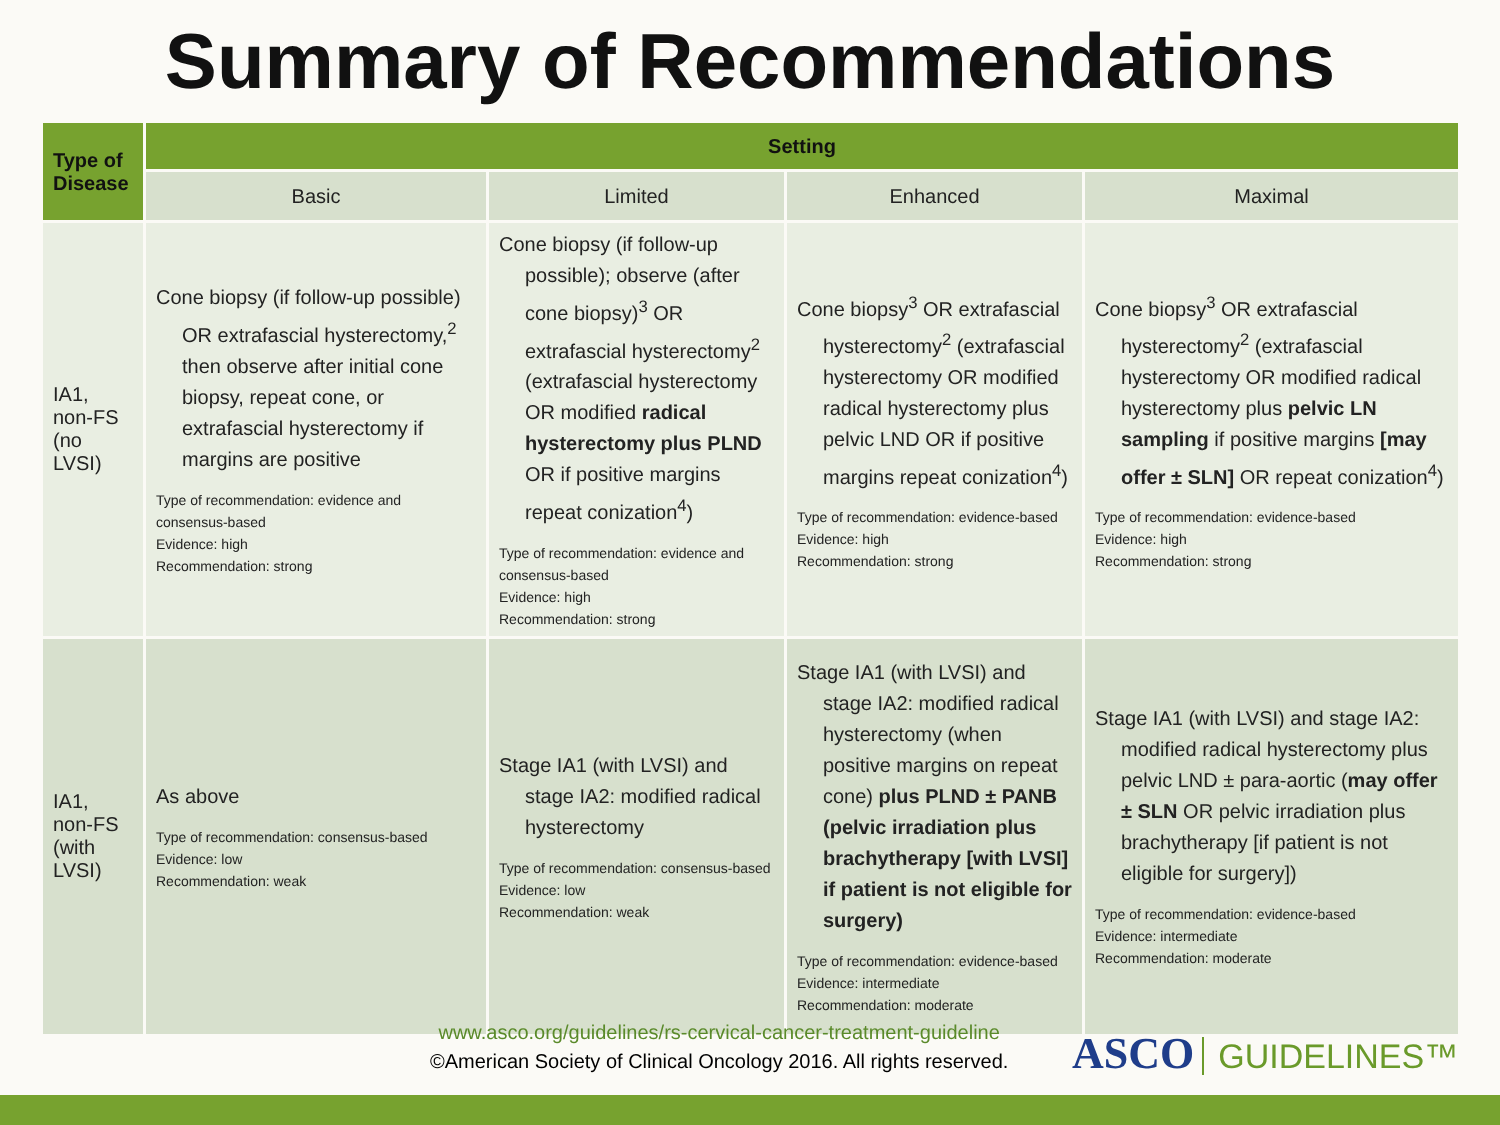Summary of Recommendations
| Type of Disease | Setting | | | |
| --- | --- | --- | --- | --- |
| | Basic | Limited | Enhanced | Maximal |
| IA1, non-FS (no LVSI) | Cone biopsy (if follow-up possible) OR extrafascial hysterectomy,<sup>2</sup> then observe after initial cone biopsy, repeat cone, or extrafascial hysterectomy if margins are positive Type of recommendation: evidence and consensus-based Evidence: high Recommendation: strong | Cone biopsy (if follow-up possible); observe (after cone biopsy)<sup>3</sup> OR extrafascial hysterectomy<sup>2</sup> (extrafascial hysterectomy OR modified radical hysterectomy plus PLND OR if positive margins repeat conization<sup>4</sup>) Type of recommendation: evidence and consensus-based Evidence: high Recommendation: strong | Cone biopsy<sup>3</sup> OR extrafascial hysterectomy<sup>2</sup> (extrafascial hysterectomy OR modified radical hysterectomy plus pelvic LND OR if positive margins repeat conization<sup>4</sup>) Type of recommendation: evidence-based Evidence: high Recommendation: strong | Cone biopsy<sup>3</sup> OR extrafascial hysterectomy<sup>2</sup> (extrafascial hysterectomy OR modified radical hysterectomy plus pelvic LN sampling if positive margins [may offer ± SLN] OR repeat conization<sup>4</sup>) Type of recommendation: evidence-based Evidence: high Recommendation: strong |
| IA1, non-FS (with LVSI) | As above Type of recommendation: consensus-based Evidence: low Recommendation: weak | Stage IA1 (with LVSI) and stage IA2: modified radical hysterectomy Type of recommendation: consensus-based Evidence: low Recommendation: weak | Stage IA1 (with LVSI) and stage IA2: modified radical hysterectomy (when positive margins on repeat cone) plus PLND ± PANB (pelvic irradiation plus brachytherapy [with LVSI] if patient is not eligible for surgery) Type of recommendation: evidence-based Evidence: intermediate Recommendation: moderate | Stage IA1 (with LVSI) and stage IA2: modified radical hysterectomy plus pelvic LND ± para-aortic ( may offer ± SLN OR pelvic irradiation plus brachytherapy [if patient is not eligible for surgery]) Type of recommendation: evidence-based Evidence: intermediate Recommendation: moderate |
www.asco.org/guidelines/rs-cervical-cancer-treatment-guideline
©American Society of Clinical Oncology 2016. All rights reserved.
ASCO GUIDELINES™